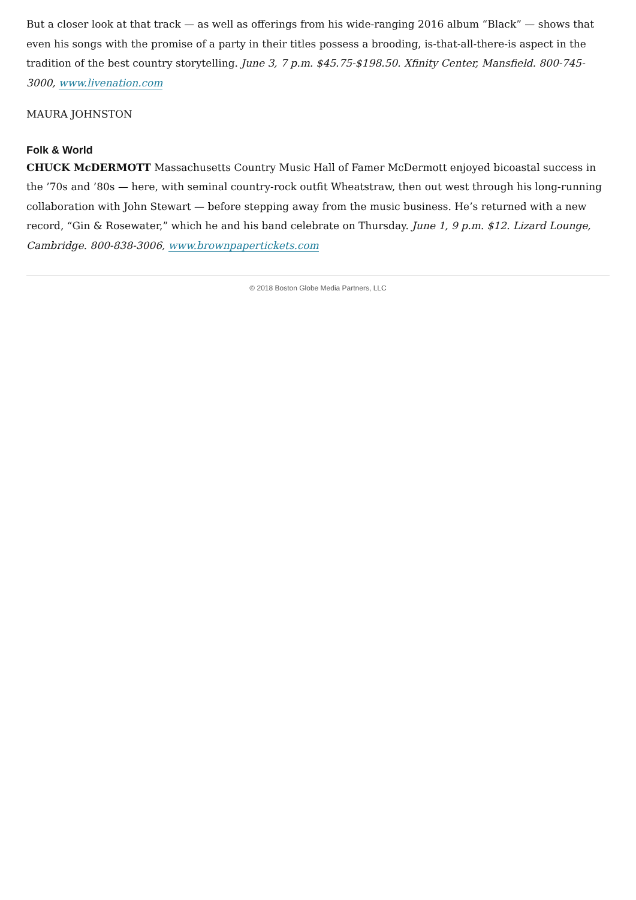But a closer look at that track — as well as offerings from his wide-ranging 2016 album “Black” — shows that even his songs with the promise of a party in their titles possess a brooding, is-that-all-there-is aspect in the tradition of the best country storytelling. June 3, 7 p.m. $45.75-$198.50. Xfinity Center, Mansfield. 800-745-3000, www.livenation.com
MAURA JOHNSTON
Folk & World
CHUCK McDERMOTT Massachusetts Country Music Hall of Famer McDermott enjoyed bicoastal success in the ’70s and ’80s — here, with seminal country-rock outfit Wheatstraw, then out west through his long-running collaboration with John Stewart — before stepping away from the music business. He’s returned with a new record, “Gin & Rosewater,” which he and his band celebrate on Thursday. June 1, 9 p.m. $12. Lizard Lounge, Cambridge. 800-838-3006, www.brownpapertickets.com
© 2018 Boston Globe Media Partners, LLC